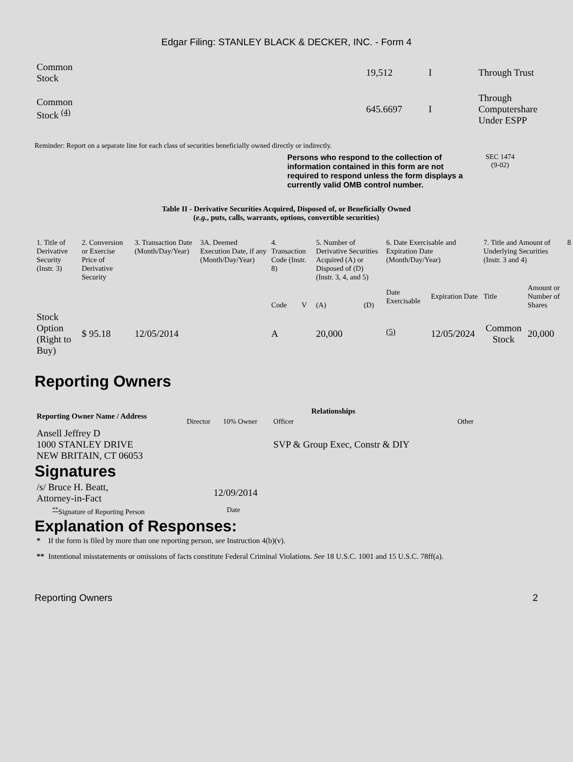Edgar Filing: STANLEY BLACK & DECKER, INC. - Form 4
| Common Stock | 19,512 | I | Through Trust |
| Common Stock <sup>(4)</sup> | 645.6697 | I | Through Computershare Under ESPP |
Reminder: Report on a separate line for each class of securities beneficially owned directly or indirectly.
Persons who respond to the collection of information contained in this form are not required to respond unless the form displays a currently valid OMB control number.
SEC 1474
(9-02)
Table II - Derivative Securities Acquired, Disposed of, or Beneficially Owned
(e.g., puts, calls, warrants, options, convertible securities)
| 1. Title of Derivative Security (Instr. 3) | 2. Conversion or Exercise Price of Derivative Security | 3. Transaction Date (Month/Day/Year) | 3A. Deemed Execution Date, if any (Month/Day/Year) | 4. Transaction Code (Instr. 8) | | 5. Number of Derivative Securities Acquired (A) or Disposed of (D) (Instr. 3, 4, and 5) | | 6. Date Exercisable and Expiration Date (Month/Day/Year) | | 7. Title and Amount of Underlying Securities (Instr. 3 and 4) | | 8 |
| --- | --- | --- | --- | --- | --- | --- | --- | --- | --- | --- | --- | --- |
| | | | | Code | V | (A) | (D) | Date Exercisable | Expiration Date | Title | Amount or Number of Shares | |
| Stock Option (Right to Buy) | $ 95.18 | 12/05/2014 | | A | | 20,000 | | <sup>(5)</sup> | 12/05/2024 | Common Stock | 20,000 | |
Reporting Owners
| Reporting Owner Name / Address | Relationships | | | |
| --- | --- | --- | --- | --- |
| | Director | 10% Owner | Officer | Other |
| Ansell Jeffrey D 1000 STANLEY DRIVE NEW BRITAIN, CT 06053 | | | SVP & Group Exec, Constr & DIY | |
Signatures
| /s/ Bruce H. Beatt, Attorney-in-Fact | 12/09/2014 |
| <sup>**</sup> Signature of Reporting Person | Date |
Explanation of Responses:
| * | If the form is filed by more than one reporting person, see Instruction 4(b)(v). |
| ** | Intentional misstatements or omissions of facts constitute Federal Criminal Violations. See 18 U.S.C. 1001 and 15 U.S.C. 78ff(a). |
Reporting Owners 2